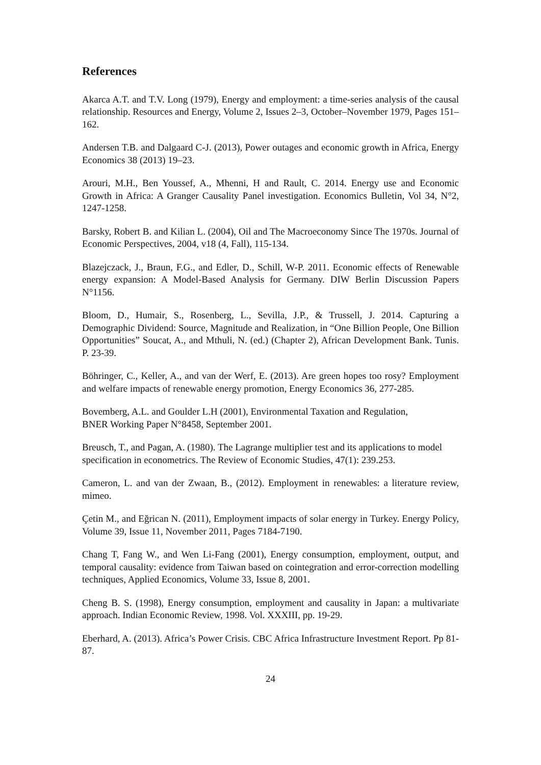References
Akarca A.T. and T.V. Long (1979), Energy and employment: a time-series analysis of the causal relationship. Resources and Energy, Volume 2, Issues 2–3, October–November 1979, Pages 151–162.
Andersen T.B. and Dalgaard C-J. (2013), Power outages and economic growth in Africa, Energy Economics 38 (2013) 19–23.
Arouri, M.H., Ben Youssef, A., Mhenni, H and Rault, C. 2014. Energy use and Economic Growth in Africa: A Granger Causality Panel investigation. Economics Bulletin, Vol 34, N°2, 1247-1258.
Barsky, Robert B. and Kilian L. (2004), Oil and The Macroeconomy Since The 1970s. Journal of Economic Perspectives, 2004, v18 (4, Fall), 115-134.
Blazejczack, J., Braun, F.G., and Edler, D., Schill, W-P. 2011. Economic effects of Renewable energy expansion: A Model-Based Analysis for Germany. DIW Berlin Discussion Papers N°1156.
Bloom, D., Humair, S., Rosenberg, L., Sevilla, J.P., & Trussell, J. 2014. Capturing a Demographic Dividend: Source, Magnitude and Realization, in “One Billion People, One Billion Opportunities” Soucat, A., and Mthuli, N. (ed.) (Chapter 2), African Development Bank. Tunis. P. 23-39.
Böhringer, C., Keller, A., and van der Werf, E. (2013). Are green hopes too rosy? Employment and welfare impacts of renewable energy promotion, Energy Economics 36, 277-285.
Bovemberg, A.L. and Goulder L.H (2001), Environmental Taxation and Regulation,
BNER Working Paper N°8458, September 2001.
Breusch, T., and Pagan, A. (1980). The Lagrange multiplier test and its applications to model specification in econometrics. The Review of Economic Studies, 47(1): 239.253.
Cameron, L. and van der Zwaan, B., (2012). Employment in renewables: a literature review, mimeo.
Çetin M., and Eğrican N. (2011), Employment impacts of solar energy in Turkey. Energy Policy, Volume 39, Issue 11, November 2011, Pages 7184-7190.
Chang T, Fang W., and Wen Li-Fang (2001), Energy consumption, employment, output, and temporal causality: evidence from Taiwan based on cointegration and error-correction modelling techniques, Applied Economics, Volume 33, Issue 8, 2001.
Cheng B. S. (1998), Energy consumption, employment and causality in Japan: a multivariate approach. Indian Economic Review, 1998. Vol. XXXIII, pp. 19-29.
Eberhard, A. (2013). Africa’s Power Crisis. CBC Africa Infrastructure Investment Report. Pp 81-87.
24